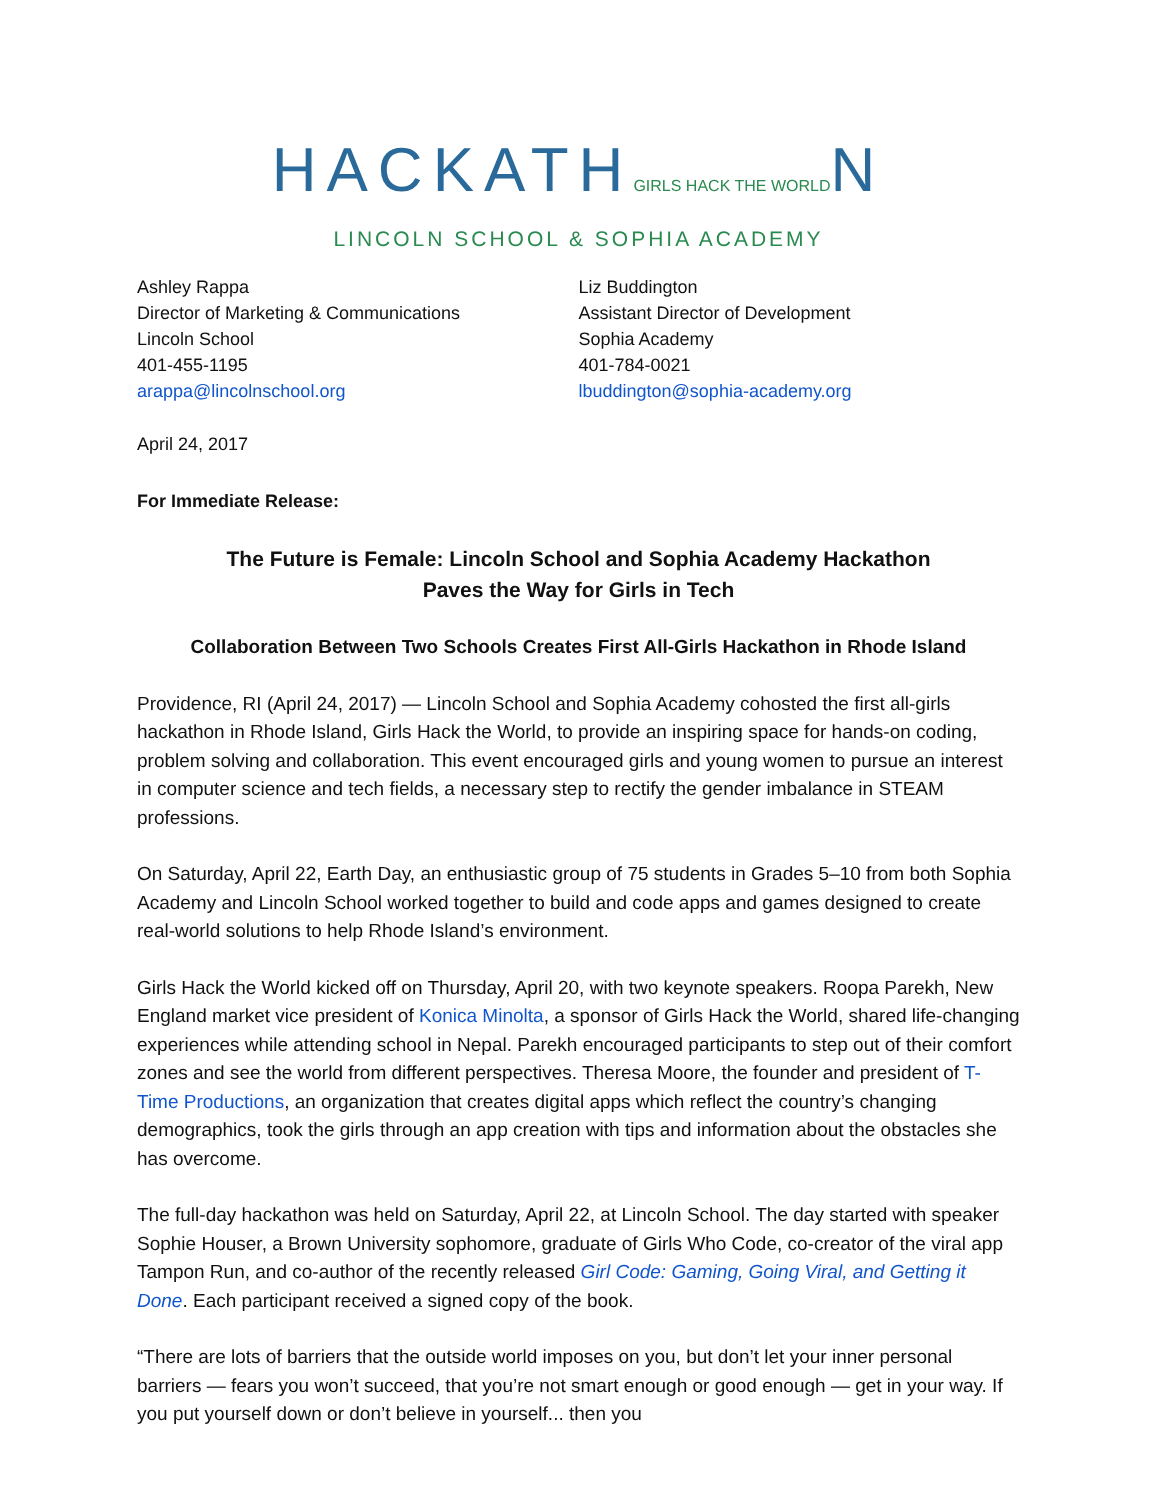HACKATHGIRLS HACK THE WORLDN
LINCOLN SCHOOL & SOPHIA ACADEMY
Ashley Rappa
Director of Marketing & Communications
Lincoln School
401-455-1195
arappa@lincolnschool.org
Liz Buddington
Assistant Director of Development
Sophia Academy
401-784-0021
lbuddington@sophia-academy.org
April 24, 2017
For Immediate Release:
The Future is Female: Lincoln School and Sophia Academy Hackathon
Paves the Way for Girls in Tech
Collaboration Between Two Schools Creates First All-Girls Hackathon in Rhode Island
Providence, RI (April 24, 2017) — Lincoln School and Sophia Academy cohosted the first all-girls hackathon in Rhode Island, Girls Hack the World, to provide an inspiring space for hands-on coding, problem solving and collaboration. This event encouraged girls and young women to pursue an interest in computer science and tech fields, a necessary step to rectify the gender imbalance in STEAM professions.
On Saturday, April 22, Earth Day, an enthusiastic group of 75 students in Grades 5–10 from both Sophia Academy and Lincoln School worked together to build and code apps and games designed to create real-world solutions to help Rhode Island’s environment.
Girls Hack the World kicked off on Thursday, April 20, with two keynote speakers. Roopa Parekh, New England market vice president of Konica Minolta, a sponsor of Girls Hack the World, shared life-changing experiences while attending school in Nepal. Parekh encouraged participants to step out of their comfort zones and see the world from different perspectives. Theresa Moore, the founder and president of T-Time Productions, an organization that creates digital apps which reflect the country’s changing demographics, took the girls through an app creation with tips and information about the obstacles she has overcome.
The full-day hackathon was held on Saturday, April 22, at Lincoln School. The day started with speaker Sophie Houser, a Brown University sophomore, graduate of Girls Who Code, co-creator of the viral app Tampon Run, and co-author of the recently released Girl Code: Gaming, Going Viral, and Getting it Done. Each participant received a signed copy of the book.
“There are lots of barriers that the outside world imposes on you, but don’t let your inner personal barriers — fears you won’t succeed, that you’re not smart enough or good enough — get in your way. If you put yourself down or don’t believe in yourself... then you